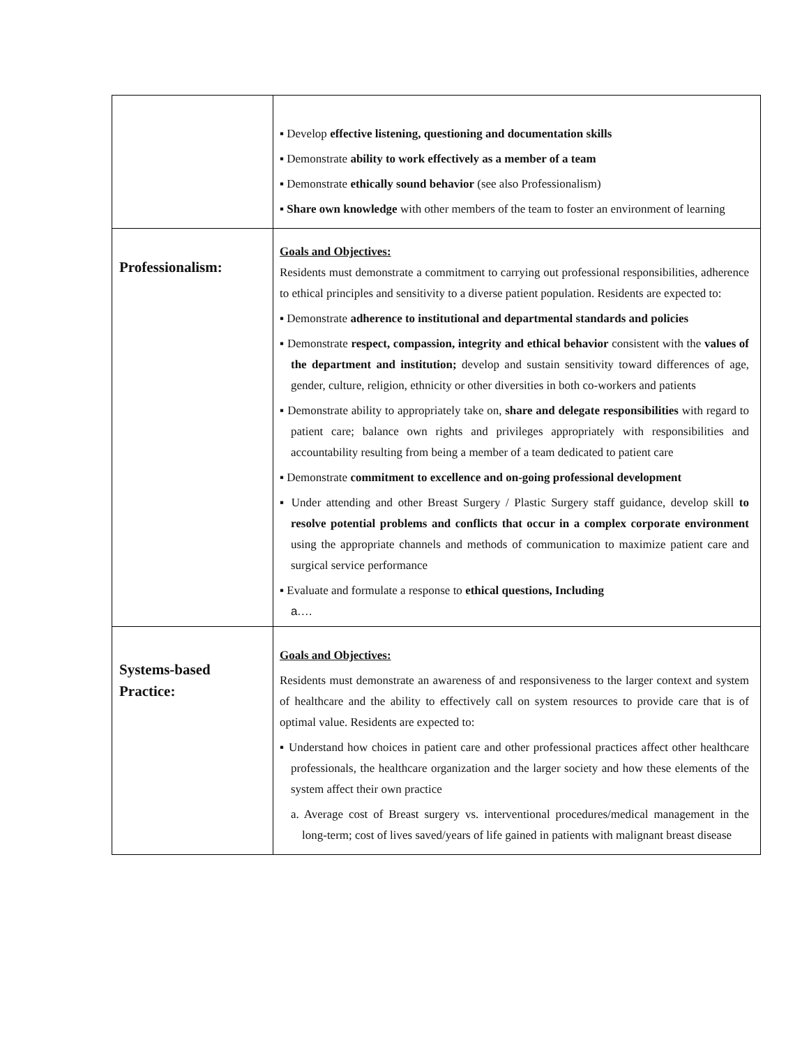| | ▪ Develop effective listening, questioning and documentation skills ▪ Demonstrate ability to work effectively as a member of a team ▪ Demonstrate ethically sound behavior (see also Professionalism) ▪ Share own knowledge with other members of the team to foster an environment of learning |
| Professionalism: | Goals and Objectives: Residents must demonstrate a commitment to carrying out professional responsibilities, adherence to ethical principles and sensitivity to a diverse patient population. Residents are expected to: ▪ Demonstrate adherence to institutional and departmental standards and policies ▪ Demonstrate respect, compassion, integrity and ethical behavior consistent with the values of the department and institution; develop and sustain sensitivity toward differences of age, gender, culture, religion, ethnicity or other diversities in both co-workers and patients ▪ Demonstrate ability to appropriately take on, share and delegate responsibilities with regard to patient care; balance own rights and privileges appropriately with responsibilities and accountability resulting from being a member of a team dedicated to patient care ▪ Demonstrate commitment to excellence and on-going professional development ▪ Under attending and other Breast Surgery / Plastic Surgery staff guidance, develop skill to resolve potential problems and conflicts that occur in a complex corporate environment using the appropriate channels and methods of communication to maximize patient care and surgical service performance ▪ Evaluate and formulate a response to ethical questions, Including a.… |
| Systems-based Practice: | Goals and Objectives: Residents must demonstrate an awareness of and responsiveness to the larger context and system of healthcare and the ability to effectively call on system resources to provide care that is of optimal value. Residents are expected to: ▪ Understand how choices in patient care and other professional practices affect other healthcare professionals, the healthcare organization and the larger society and how these elements of the system affect their own practice a. Average cost of Breast surgery vs. interventional procedures/medical management in the long-term; cost of lives saved/years of life gained in patients with malignant breast disease |